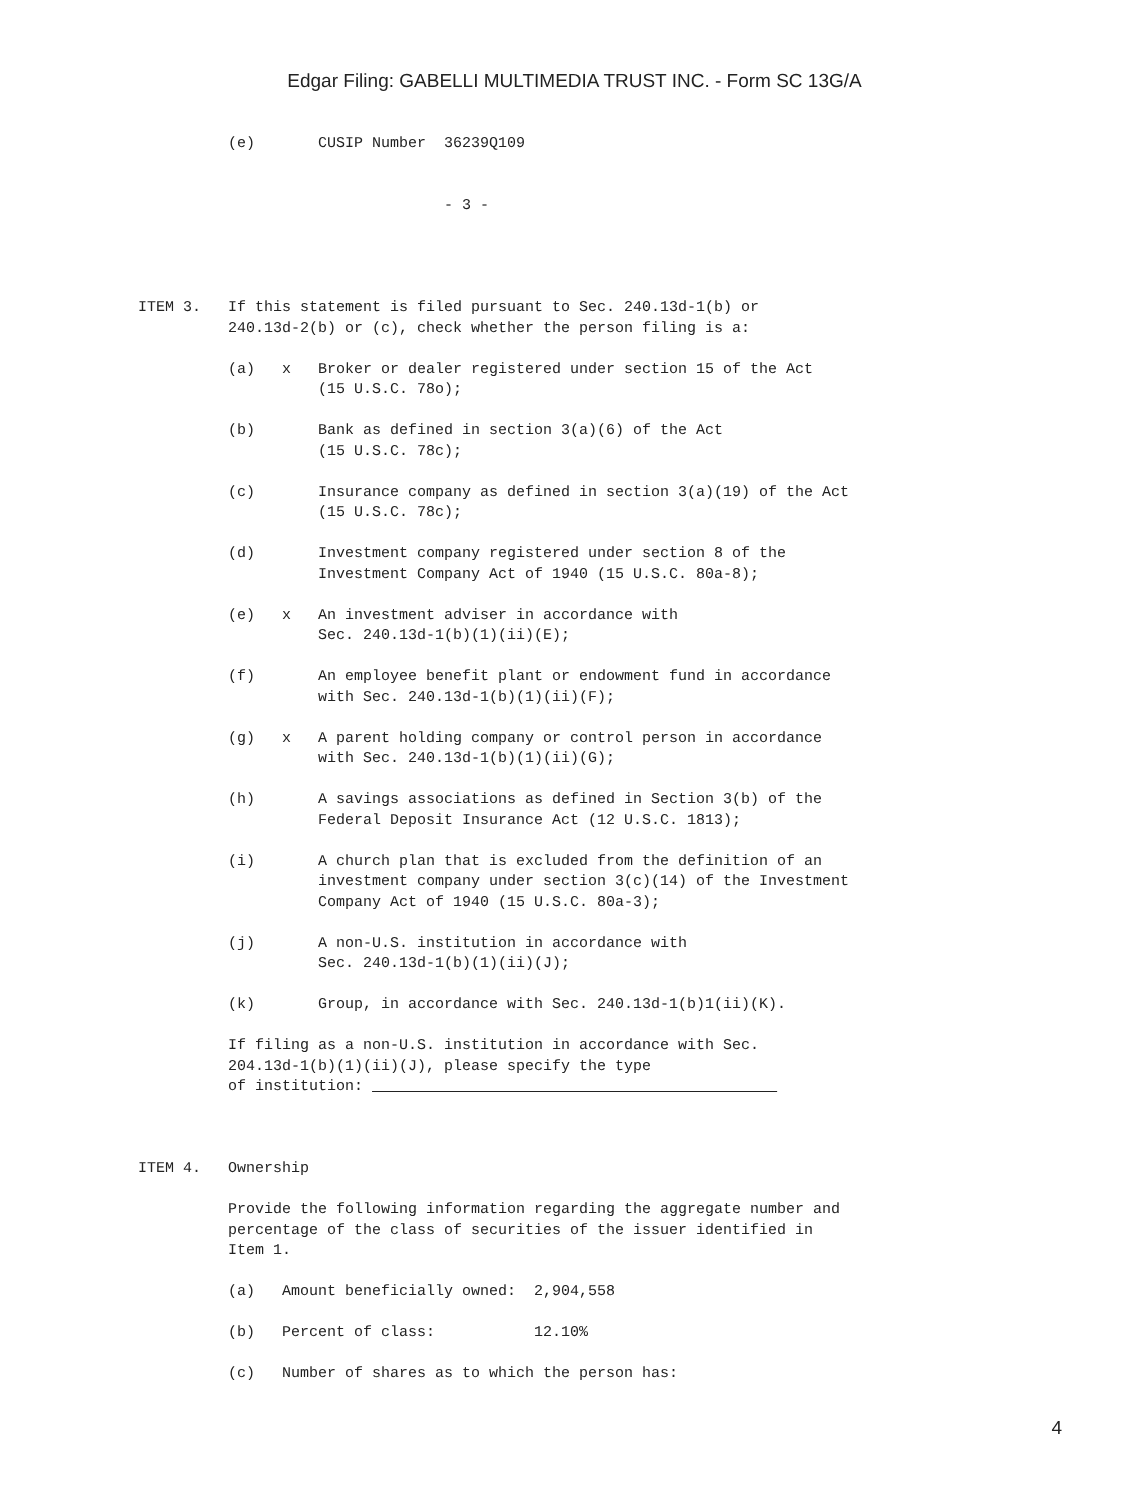Edgar Filing: GABELLI MULTIMEDIA TRUST INC. - Form SC 13G/A
          (e)       CUSIP Number  36239Q109


                                  - 3 -




ITEM 3.   If this statement is filed pursuant to Sec. 240.13d-1(b) or
          240.13d-2(b) or (c), check whether the person filing is a:

          (a)   x   Broker or dealer registered under section 15 of the Act
                    (15 U.S.C. 78o);

          (b)       Bank as defined in section 3(a)(6) of the Act
                    (15 U.S.C. 78c);

          (c)       Insurance company as defined in section 3(a)(19) of the Act
                    (15 U.S.C. 78c);

          (d)       Investment company registered under section 8 of the
                    Investment Company Act of 1940 (15 U.S.C. 80a-8);

          (e)   x   An investment adviser in accordance with
                    Sec. 240.13d-1(b)(1)(ii)(E);

          (f)       An employee benefit plant or endowment fund in accordance
                    with Sec. 240.13d-1(b)(1)(ii)(F);

          (g)   x   A parent holding company or control person in accordance
                    with Sec. 240.13d-1(b)(1)(ii)(G);

          (h)       A savings associations as defined in Section 3(b) of the
                    Federal Deposit Insurance Act (12 U.S.C. 1813);

          (i)       A church plan that is excluded from the definition of an
                    investment company under section 3(c)(14) of the Investment
                    Company Act of 1940 (15 U.S.C. 80a-3);

          (j)       A non-U.S. institution in accordance with
                    Sec. 240.13d-1(b)(1)(ii)(J);

          (k)       Group, in accordance with Sec. 240.13d-1(b)1(ii)(K).

          If filing as a non-U.S. institution in accordance with Sec.
          204.13d-1(b)(1)(ii)(J), please specify the type
          of institution:                                              



ITEM 4.   Ownership

          Provide the following information regarding the aggregate number and
          percentage of the class of securities of the issuer identified in
          Item 1.

          (a)   Amount beneficially owned:  2,904,558

          (b)   Percent of class:           12.10%

          (c)   Number of shares as to which the person has:
4